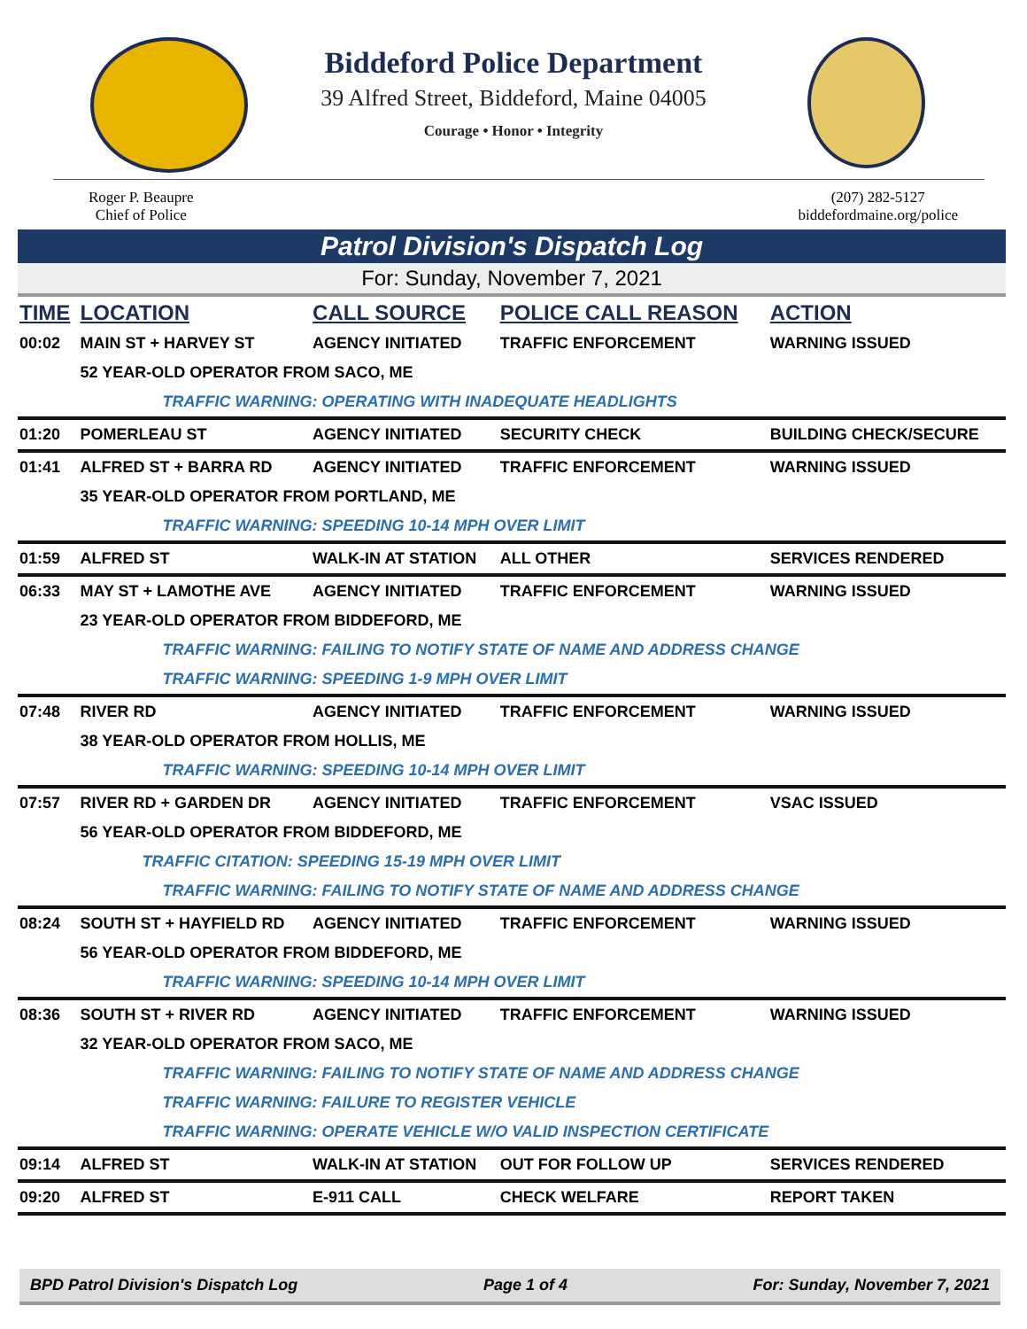Biddeford Police Department
39 Alfred Street, Biddeford, Maine 04005
Courage • Honor • Integrity
Roger P. Beaupre
Chief of Police
(207) 282-5127
biddefordmaine.org/police
Patrol Division's Dispatch Log
For: Sunday, November 7, 2021
| TIME | LOCATION | CALL SOURCE | POLICE CALL REASON | ACTION |
| --- | --- | --- | --- | --- |
| 00:02 | MAIN ST + HARVEY ST | AGENCY INITIATED | TRAFFIC ENFORCEMENT | WARNING ISSUED |
| | 52 YEAR-OLD OPERATOR FROM SACO, ME | | | |
| | TRAFFIC WARNING: OPERATING WITH INADEQUATE HEADLIGHTS | | | |
| 01:20 | POMERLEAU ST | AGENCY INITIATED | SECURITY CHECK | BUILDING CHECK/SECURE |
| 01:41 | ALFRED ST + BARRA RD | AGENCY INITIATED | TRAFFIC ENFORCEMENT | WARNING ISSUED |
| | 35 YEAR-OLD OPERATOR FROM PORTLAND, ME | | | |
| | TRAFFIC WARNING: SPEEDING 10-14 MPH OVER LIMIT | | | |
| 01:59 | ALFRED ST | WALK-IN AT STATION | ALL OTHER | SERVICES RENDERED |
| 06:33 | MAY ST + LAMOTHE AVE | AGENCY INITIATED | TRAFFIC ENFORCEMENT | WARNING ISSUED |
| | 23 YEAR-OLD OPERATOR FROM BIDDEFORD, ME | | | |
| | TRAFFIC WARNING: FAILING TO NOTIFY STATE OF NAME AND ADDRESS CHANGE | | | |
| | TRAFFIC WARNING: SPEEDING 1-9 MPH OVER LIMIT | | | |
| 07:48 | RIVER RD | AGENCY INITIATED | TRAFFIC ENFORCEMENT | WARNING ISSUED |
| | 38 YEAR-OLD OPERATOR FROM HOLLIS, ME | | | |
| | TRAFFIC WARNING: SPEEDING 10-14 MPH OVER LIMIT | | | |
| 07:57 | RIVER RD + GARDEN DR | AGENCY INITIATED | TRAFFIC ENFORCEMENT | VSAC ISSUED |
| | 56 YEAR-OLD OPERATOR FROM BIDDEFORD, ME | | | |
| | TRAFFIC CITATION: SPEEDING 15-19 MPH OVER LIMIT | | | |
| | TRAFFIC WARNING: FAILING TO NOTIFY STATE OF NAME AND ADDRESS CHANGE | | | |
| 08:24 | SOUTH ST + HAYFIELD RD | AGENCY INITIATED | TRAFFIC ENFORCEMENT | WARNING ISSUED |
| | 56 YEAR-OLD OPERATOR FROM BIDDEFORD, ME | | | |
| | TRAFFIC WARNING: SPEEDING 10-14 MPH OVER LIMIT | | | |
| 08:36 | SOUTH ST + RIVER RD | AGENCY INITIATED | TRAFFIC ENFORCEMENT | WARNING ISSUED |
| | 32 YEAR-OLD OPERATOR FROM SACO, ME | | | |
| | TRAFFIC WARNING: FAILING TO NOTIFY STATE OF NAME AND ADDRESS CHANGE | | | |
| | TRAFFIC WARNING: FAILURE TO REGISTER VEHICLE | | | |
| | TRAFFIC WARNING: OPERATE VEHICLE W/O VALID INSPECTION CERTIFICATE | | | |
| 09:14 | ALFRED ST | WALK-IN AT STATION | OUT FOR FOLLOW UP | SERVICES RENDERED |
| 09:20 | ALFRED ST | E-911 CALL | CHECK WELFARE | REPORT TAKEN |
BPD Patrol Division's Dispatch Log Page 1 of 4 For: Sunday, November 7, 2021